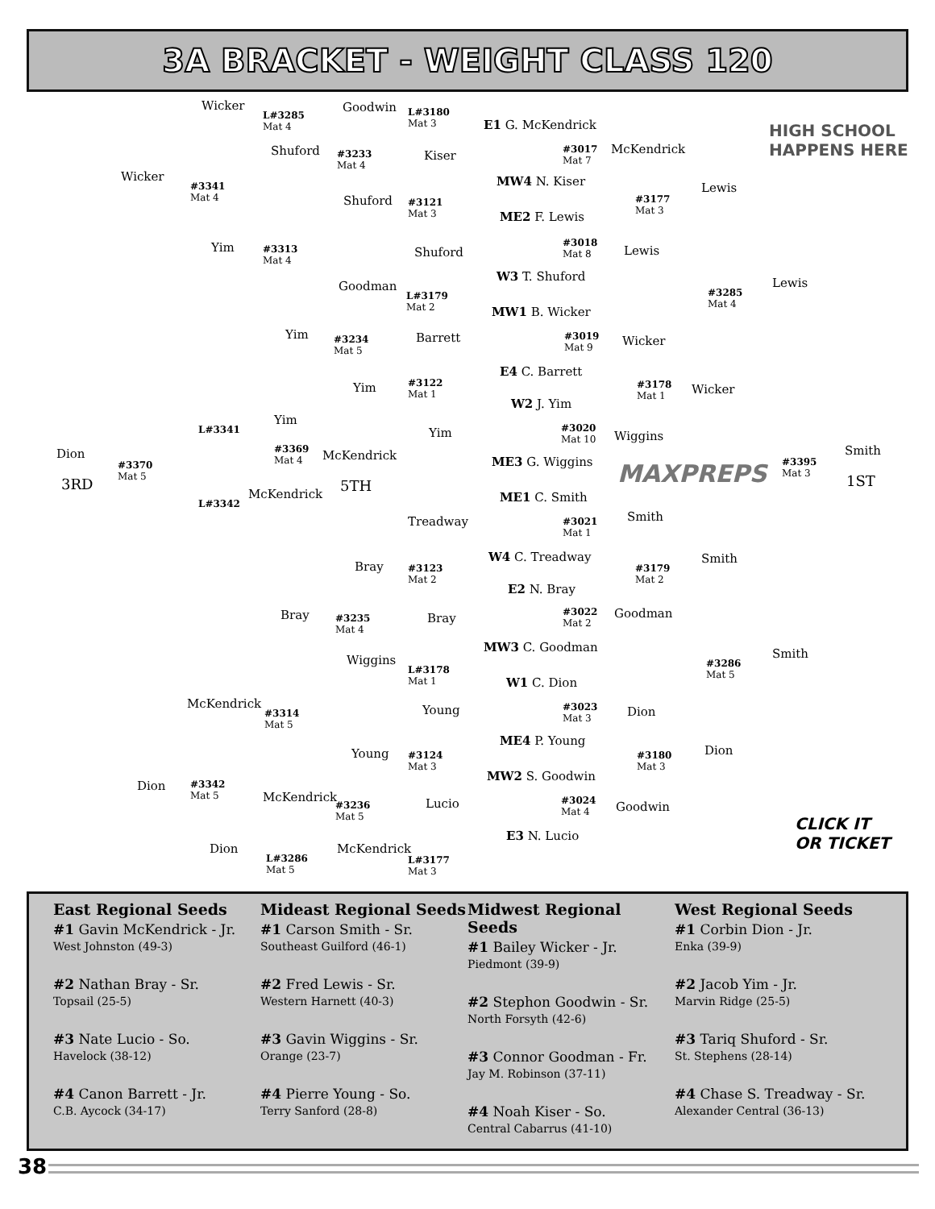3A BRACKET - WEIGHT CLASS 120
Wicker
L#3285
Mat 4
Goodwin
L#3180
Mat 3
E1 G. McKendrick
Wicker
#3341
Mat 4
Shuford
#3233
Mat 4
Kiser
#3017
Mat 7
McKendrick
MW4 N. Kiser
Shuford
#3121
Mat 3
#3177
Mat 3
Lewis
ME2 F. Lewis
Yim
#3313
Mat 4
Shuford
#3018
Mat 8
Lewis
W3 T. Shuford
Goodman
L#3179
Mat 2
Lewis
#3285
Mat 4
MW1 B. Wicker
Yim Barrett
#3019
Mat 9
Wicker
#3234
Mat 5
E4 C. Barrett
Yim
#3122
Mat 1
#3178
Mat 1
Wicker
W2 J. Yim
Yim
L#3341 Yim
#3020
Mat 10
Wiggins
#3369
Mat 4
McKendrick
Dion
#3370
Mat 5
ME3 G. Wiggins MAXPREPS
#3395
Mat 3
Smith
3RD 5TH 1ST
McKendrick
L#3342 ME1 C. Smith
Treadway
#3021
Mat 1
Smith
W4 C. Treadway Smith
Bray
#3123
Mat 2
#3179
Mat 2
E2 N. Bray
Bray
#3235
Mat 4
Bray
#3022
Mat 2
Goodman
MW3 C. Goodman Smith
Wiggins
L#3178
Mat 1
#3286
Mat 5
W1 C. Dion
McKendrick
#3314
Mat 5
Young
#3023
Mat 3
Dion
ME4 P. Young
Young
#3124
Mat 3
#3180
Mat 3
Dion
MW2 S. Goodwin
Dion
#3342
Mat 5
McKendrick
#3236
Mat 5
Lucio
#3024
Mat 4
Goodwin
CLICK IT
OR TICKET
E3 N. Lucio
Dion McKendrick
L#3286
Mat 5
L#3177
Mat 3
HIGH SCHOOL
HAPPENS HERE
East Regional Seeds
#1 Gavin McKendrick - Jr.
West Johnston (49-3)
#2 Nathan Bray - Sr.
Topsail (25-5)
#3 Nate Lucio - So.
Havelock (38-12)
#4 Canon Barrett - Jr.
C.B. Aycock (34-17)
Mideast Regional Seeds
#1 Carson Smith - Sr.
Southeast Guilford (46-1)
#2 Fred Lewis - Sr.
Western Harnett (40-3)
#3 Gavin Wiggins - Sr.
Orange (23-7)
#4 Pierre Young - So.
Terry Sanford (28-8)
Midwest Regional Seeds
#1 Bailey Wicker - Jr.
Piedmont (39-9)
#2 Stephon Goodwin - Sr.
North Forsyth (42-6)
#3 Connor Goodman - Fr.
Jay M. Robinson (37-11)
#4 Noah Kiser - So.
Central Cabarrus (41-10)
West Regional Seeds
#1 Corbin Dion - Jr.
Enka (39-9)
#2 Jacob Yim - Jr.
Marvin Ridge (25-5)
#3 Tariq Shuford - Sr.
St. Stephens (28-14)
#4 Chase S. Treadway - Sr.
Alexander Central (36-13)
38